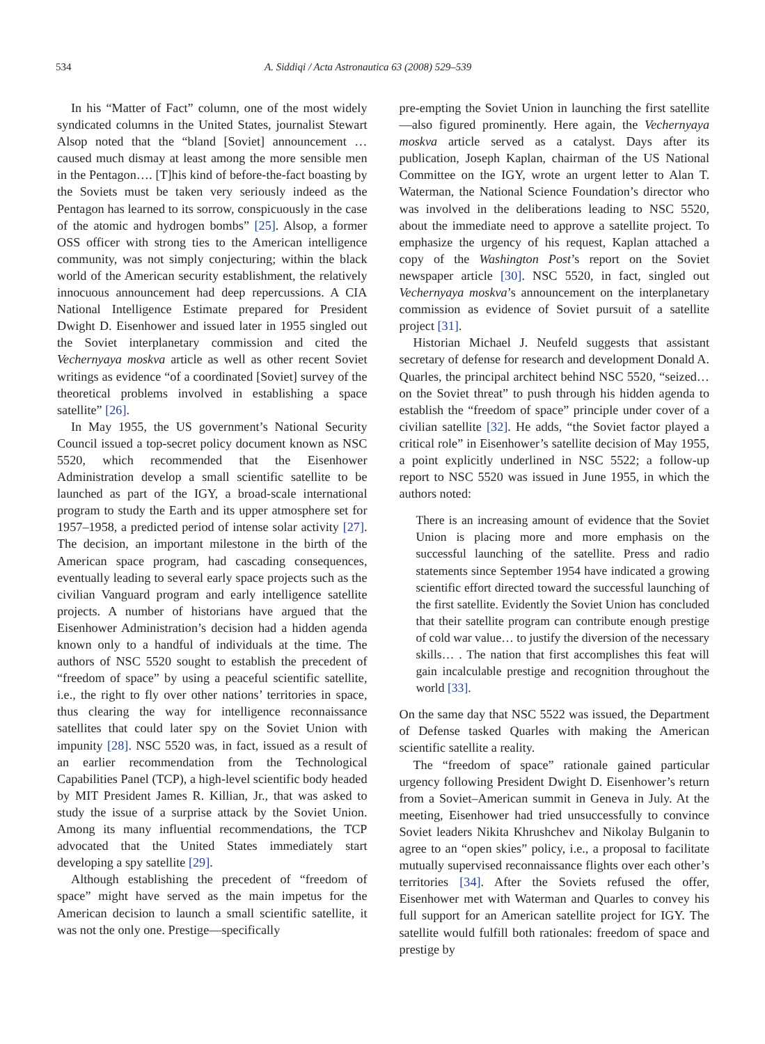534 A. Siddiqi / Acta Astronautica 63 (2008) 529–539
In his “Matter of Fact” column, one of the most widely syndicated columns in the United States, journalist Stewart Alsop noted that the “bland [Soviet] announcement … caused much dismay at least among the more sensible men in the Pentagon…. [T]his kind of before-the-fact boasting by the Soviets must be taken very seriously indeed as the Pentagon has learned to its sorrow, conspicuously in the case of the atomic and hydrogen bombs” [25]. Alsop, a former OSS officer with strong ties to the American intelligence community, was not simply conjecturing; within the black world of the American security establishment, the relatively innocuous announcement had deep repercussions. A CIA National Intelligence Estimate prepared for President Dwight D. Eisenhower and issued later in 1955 singled out the Soviet interplanetary commission and cited the Vechernyaya moskva article as well as other recent Soviet writings as evidence “of a coordinated [Soviet] survey of the theoretical problems involved in establishing a space satellite” [26].
In May 1955, the US government’s National Security Council issued a top-secret policy document known as NSC 5520, which recommended that the Eisenhower Administration develop a small scientific satellite to be launched as part of the IGY, a broad-scale international program to study the Earth and its upper atmosphere set for 1957–1958, a predicted period of intense solar activity [27]. The decision, an important milestone in the birth of the American space program, had cascading consequences, eventually leading to several early space projects such as the civilian Vanguard program and early intelligence satellite projects. A number of historians have argued that the Eisenhower Administration’s decision had a hidden agenda known only to a handful of individuals at the time. The authors of NSC 5520 sought to establish the precedent of “freedom of space” by using a peaceful scientific satellite, i.e., the right to fly over other nations’ territories in space, thus clearing the way for intelligence reconnaissance satellites that could later spy on the Soviet Union with impunity [28]. NSC 5520 was, in fact, issued as a result of an earlier recommendation from the Technological Capabilities Panel (TCP), a high-level scientific body headed by MIT President James R. Killian, Jr., that was asked to study the issue of a surprise attack by the Soviet Union. Among its many influential recommendations, the TCP advocated that the United States immediately start developing a spy satellite [29].
Although establishing the precedent of “freedom of space” might have served as the main impetus for the American decision to launch a small scientific satellite, it was not the only one. Prestige—specifically
pre-empting the Soviet Union in launching the first satellite—also figured prominently. Here again, the Vechernyaya moskva article served as a catalyst. Days after its publication, Joseph Kaplan, chairman of the US National Committee on the IGY, wrote an urgent letter to Alan T. Waterman, the National Science Foundation’s director who was involved in the deliberations leading to NSC 5520, about the immediate need to approve a satellite project. To emphasize the urgency of his request, Kaplan attached a copy of the Washington Post’s report on the Soviet newspaper article [30]. NSC 5520, in fact, singled out Vechernyaya moskva’s announcement on the interplanetary commission as evidence of Soviet pursuit of a satellite project [31].
Historian Michael J. Neufeld suggests that assistant secretary of defense for research and development Donald A. Quarles, the principal architect behind NSC 5520, “seized…on the Soviet threat” to push through his hidden agenda to establish the “freedom of space” principle under cover of a civilian satellite [32]. He adds, “the Soviet factor played a critical role” in Eisenhower’s satellite decision of May 1955, a point explicitly underlined in NSC 5522; a follow-up report to NSC 5520 was issued in June 1955, in which the authors noted:
There is an increasing amount of evidence that the Soviet Union is placing more and more emphasis on the successful launching of the satellite. Press and radio statements since September 1954 have indicated a growing scientific effort directed toward the successful launching of the first satellite. Evidently the Soviet Union has concluded that their satellite program can contribute enough prestige of cold war value… to justify the diversion of the necessary skills… . The nation that first accomplishes this feat will gain incalculable prestige and recognition throughout the world [33].
On the same day that NSC 5522 was issued, the Department of Defense tasked Quarles with making the American scientific satellite a reality.
The “freedom of space” rationale gained particular urgency following President Dwight D. Eisenhower’s return from a Soviet–American summit in Geneva in July. At the meeting, Eisenhower had tried unsuccessfully to convince Soviet leaders Nikita Khrushchev and Nikolay Bulganin to agree to an “open skies” policy, i.e., a proposal to facilitate mutually supervised reconnaissance flights over each other’s territories [34]. After the Soviets refused the offer, Eisenhower met with Waterman and Quarles to convey his full support for an American satellite project for IGY. The satellite would fulfill both rationales: freedom of space and prestige by